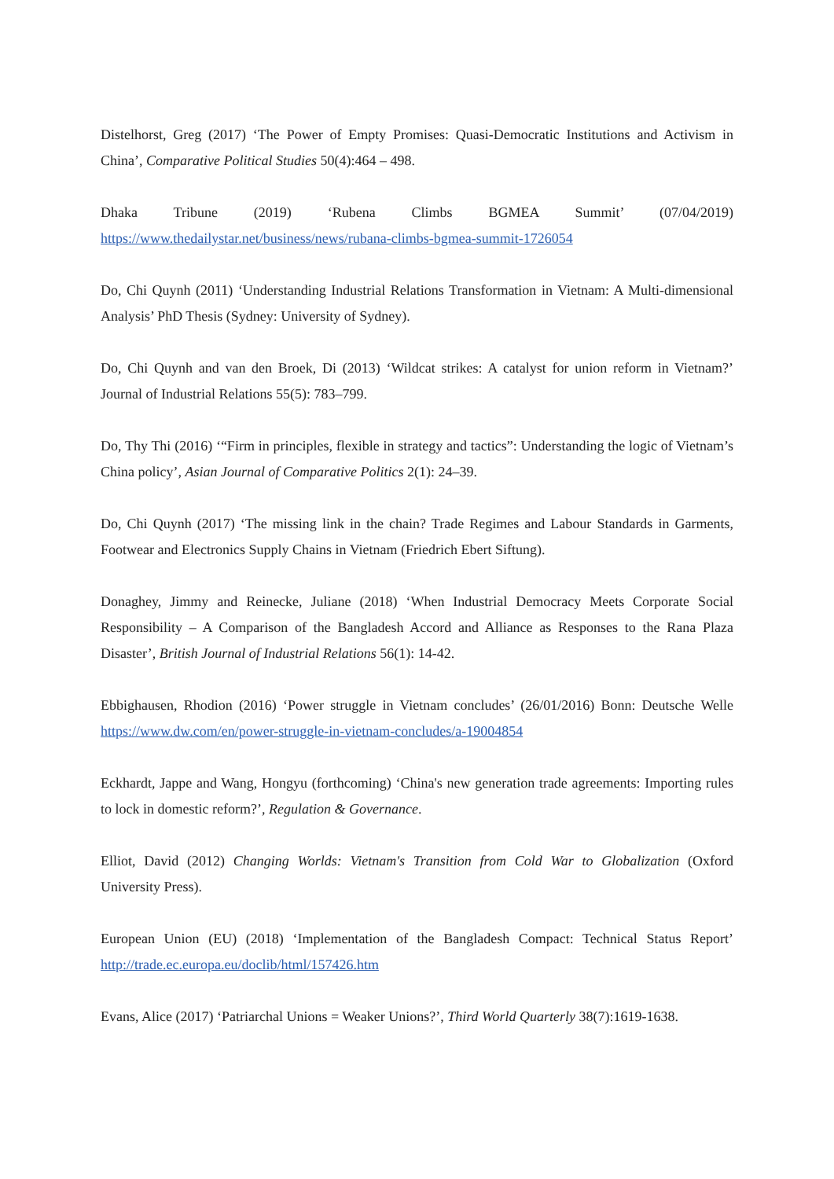Distelhorst, Greg (2017) ‘The Power of Empty Promises: Quasi-Democratic Institutions and Activism in China’, Comparative Political Studies 50(4):464 – 498.
Dhaka Tribune (2019) ‘Rubena Climbs BGMEA Summit’ (07/04/2019) https://www.thedailystar.net/business/news/rubana-climbs-bgmea-summit-1726054
Do, Chi Quynh (2011) ‘Understanding Industrial Relations Transformation in Vietnam: A Multi-dimensional Analysis’ PhD Thesis (Sydney: University of Sydney).
Do, Chi Quynh and van den Broek, Di (2013) ‘Wildcat strikes: A catalyst for union reform in Vietnam?’ Journal of Industrial Relations 55(5): 783–799.
Do, Thy Thi (2016) ‘“Firm in principles, flexible in strategy and tactics”: Understanding the logic of Vietnam’s China policy’, Asian Journal of Comparative Politics 2(1): 24–39.
Do, Chi Quynh (2017) ‘The missing link in the chain? Trade Regimes and Labour Standards in Garments, Footwear and Electronics Supply Chains in Vietnam (Friedrich Ebert Siftung).
Donaghey, Jimmy and Reinecke, Juliane (2018) ‘When Industrial Democracy Meets Corporate Social Responsibility – A Comparison of the Bangladesh Accord and Alliance as Responses to the Rana Plaza Disaster’, British Journal of Industrial Relations 56(1): 14-42.
Ebbighausen, Rhodion (2016) ‘Power struggle in Vietnam concludes’ (26/01/2016) Bonn: Deutsche Welle https://www.dw.com/en/power-struggle-in-vietnam-concludes/a-19004854
Eckhardt, Jappe and Wang, Hongyu (forthcoming) ‘China's new generation trade agreements: Importing rules to lock in domestic reform?’, Regulation & Governance.
Elliot, David (2012) Changing Worlds: Vietnam's Transition from Cold War to Globalization (Oxford University Press).
European Union (EU) (2018) ‘Implementation of the Bangladesh Compact: Technical Status Report’ http://trade.ec.europa.eu/doclib/html/157426.htm
Evans, Alice (2017) ‘Patriarchal Unions = Weaker Unions?’, Third World Quarterly 38(7):1619-1638.